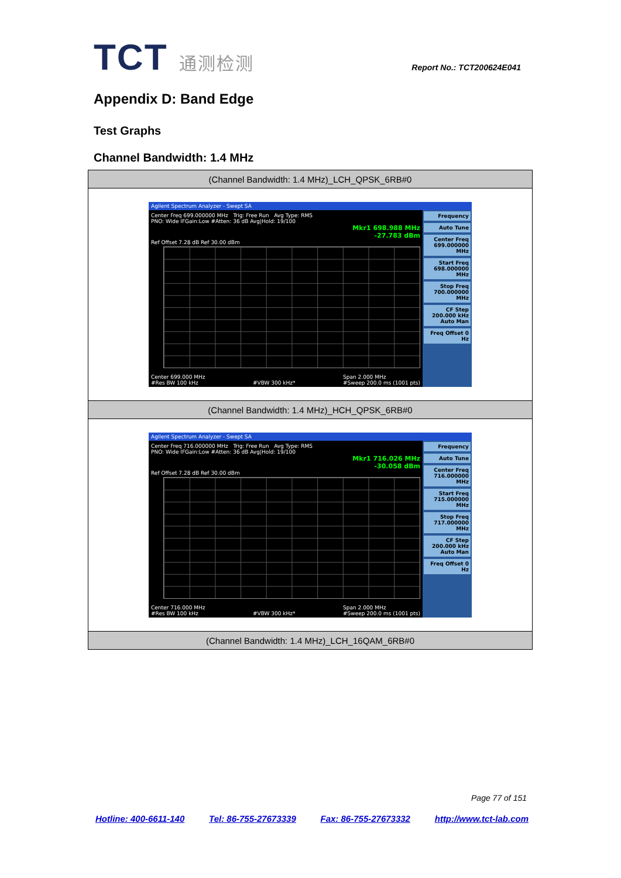TCT 通测检测
Report No.: TCT200624E041
Appendix D: Band Edge
Test Graphs
Channel Bandwidth: 1.4 MHz
| (Channel Bandwidth: 1.4 MHz)_LCH_QPSK_6RB#0 |
| Agilent Spectrum Analyzer - Swept SA Center Freq 699.000000 MHz Trig: Free Run Avg Type: RMS PNO: Wide IFGain:Low #Atten: 36 dB Avg/Hold: 19/100 Mkr1 698.988 MHz -27.783 dBm Ref Offset 7.28 dB Ref 30.00 dBm Center 699.000 MHz #Res BW 100 kHz #VBW 300 kHz* Span 2.000 MHz #Sweep 200.0 ms (1001 pts) Frequency Auto Tune Center Freq 699.000000 MHz Start Freq 698.000000 MHz Stop Freq 700.000000 MHz CF Step 200.000 kHz Auto Man Freq Offset 0 Hz |
| (Channel Bandwidth: 1.4 MHz)_HCH_QPSK_6RB#0 |
| Agilent Spectrum Analyzer - Swept SA Center Freq 716.000000 MHz Trig: Free Run Avg Type: RMS PNO: Wide IFGain:Low #Atten: 36 dB Avg/Hold: 19/100 Mkr1 716.026 MHz -30.058 dBm Ref Offset 7.28 dB Ref 30.00 dBm Center 716.000 MHz #Res BW 100 kHz #VBW 300 kHz* Span 2.000 MHz #Sweep 200.0 ms (1001 pts) Frequency Auto Tune Center Freq 716.000000 MHz Start Freq 715.000000 MHz Stop Freq 717.000000 MHz CF Step 200.000 kHz Auto Man Freq Offset 0 Hz |
| (Channel Bandwidth: 1.4 MHz)_LCH_16QAM_6RB#0 |
Page 77 of 151
Hotline: 400-6611-140 Tel: 86-755-27673339 Fax: 86-755-27673332 http://www.tct-lab.com